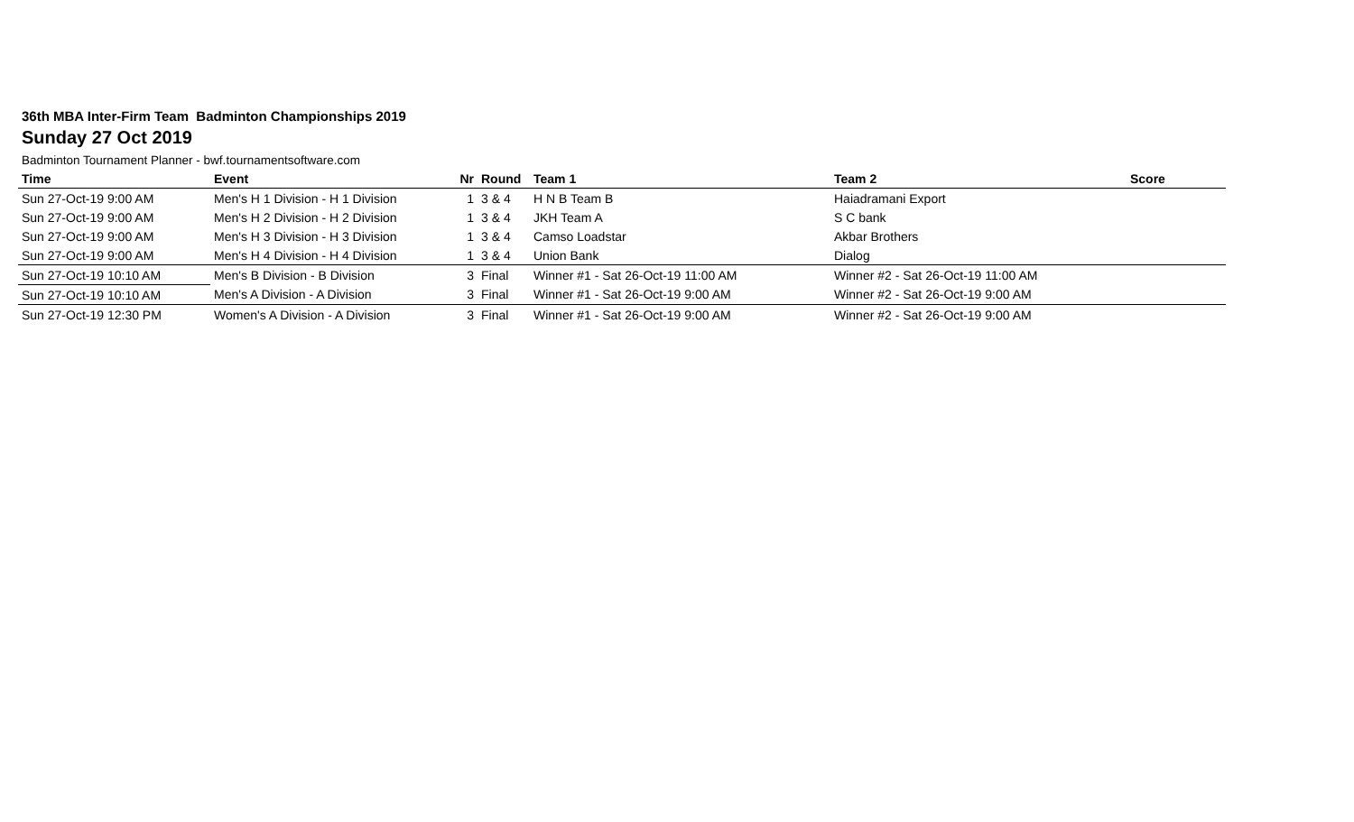36th MBA Inter-Firm Team Badminton Championships 2019
Sunday 27 Oct 2019
Badminton Tournament Planner - bwf.tournamentsoftware.com
| Time | Event | Nr | Round | Team 1 | Team 2 | Score |
| --- | --- | --- | --- | --- | --- | --- |
| Sun 27-Oct-19 9:00 AM | Men's H 1 Division - H 1 Division | 1 | 3 & 4 | H N B Team B | Haiadramani Export | |
| Sun 27-Oct-19 9:00 AM | Men's H 2 Division - H 2 Division | 1 | 3 & 4 | JKH Team A | S C bank | |
| Sun 27-Oct-19 9:00 AM | Men's H 3 Division - H 3 Division | 1 | 3 & 4 | Camso Loadstar | Akbar Brothers | |
| Sun 27-Oct-19 9:00 AM | Men's H 4 Division - H 4 Division | 1 | 3 & 4 | Union Bank | Dialog | |
| Sun 27-Oct-19 10:10 AM | Men's B Division - B Division | 3 | Final | Winner #1 - Sat 26-Oct-19 11:00 AM | Winner #2 - Sat 26-Oct-19 11:00 AM | |
| Sun 27-Oct-19 10:10 AM | Men's A Division - A Division | 3 | Final | Winner #1 - Sat 26-Oct-19 9:00 AM | Winner #2 - Sat 26-Oct-19 9:00 AM | |
| Sun 27-Oct-19 12:30 PM | Women's A Division - A Division | 3 | Final | Winner #1 - Sat 26-Oct-19 9:00 AM | Winner #2 - Sat 26-Oct-19 9:00 AM | |